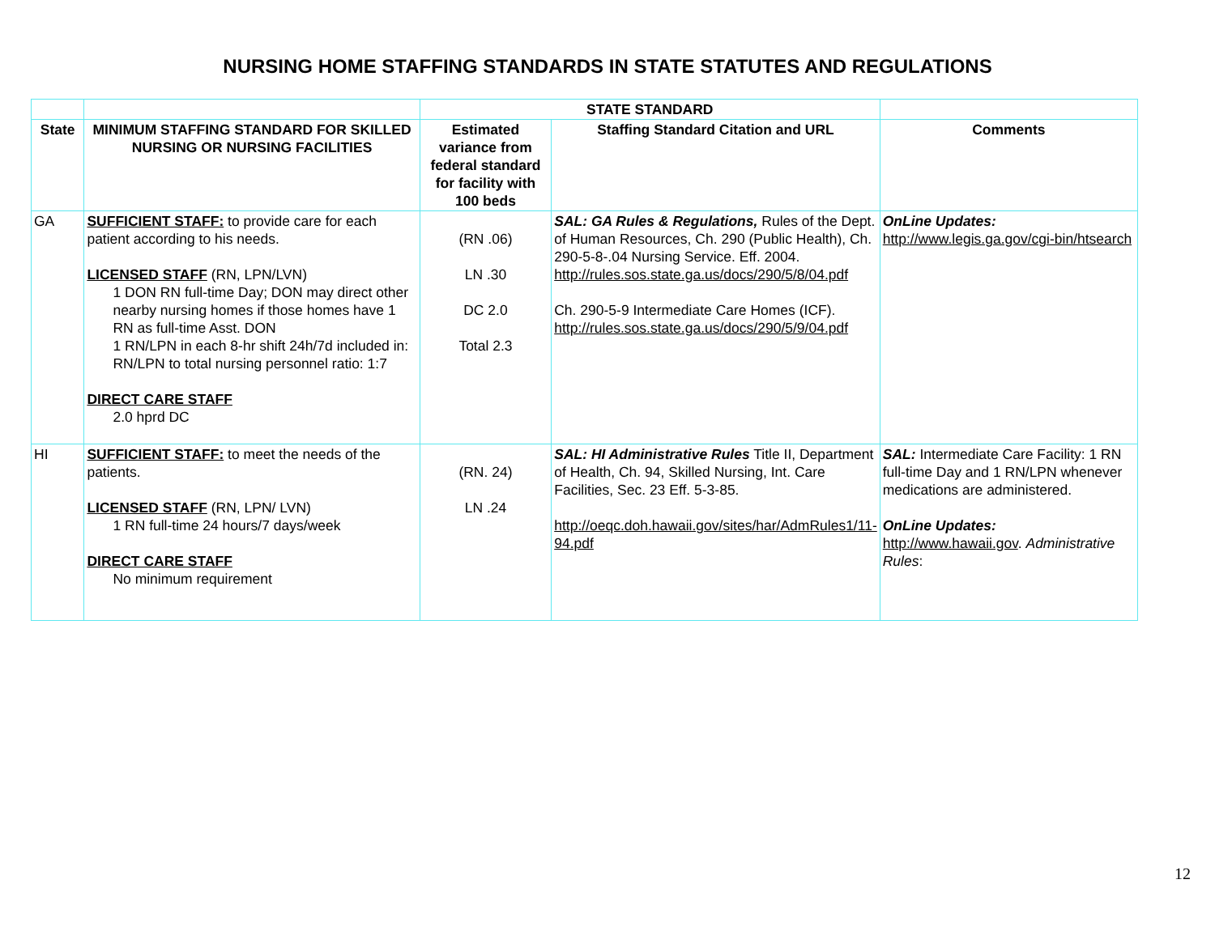NURSING HOME STAFFING STANDARDS IN STATE STATUTES AND REGULATIONS
| | | STATE STANDARD | | |
| --- | --- | --- | --- | --- |
| State | MINIMUM STAFFING STANDARD FOR SKILLED NURSING OR NURSING FACILITIES | Estimated variance from federal standard for facility with 100 beds | Staffing Standard Citation and URL | Comments |
| GA | SUFFICIENT STAFF: to provide care for each patient according to his needs. LICENSED STAFF (RN, LPN/LVN) 1 DON RN full-time Day; DON may direct other nearby nursing homes if those homes have 1 RN as full-time Asst. DON 1 RN/LPN in each 8-hr shift 24h/7d included in: RN/LPN to total nursing personnel ratio: 1:7 DIRECT CARE STAFF 2.0 hprd DC | (RN .06) LN .30 DC 2.0 Total 2.3 | SAL: GA Rules & Regulations, Rules of the Dept. of Human Resources, Ch. 290 (Public Health), Ch. 290-5-8-.04 Nursing Service. Eff. 2004. http://rules.sos.state.ga.us/docs/290/5/8/04.pdf Ch. 290-5-9 Intermediate Care Homes (ICF). http://rules.sos.state.ga.us/docs/290/5/9/04.pdf | OnLine Updates: http://www.legis.ga.gov/cgi-bin/htsearch |
| HI | SUFFICIENT STAFF: to meet the needs of the patients. LICENSED STAFF (RN, LPN/ LVN) 1 RN full-time 24 hours/7 days/week DIRECT CARE STAFF No minimum requirement | (RN. 24) LN .24 | SAL: HI Administrative Rules Title II, Department of Health, Ch. 94, Skilled Nursing, Int. Care Facilities, Sec. 23 Eff. 5-3-85. http://oeqc.doh.hawaii.gov/sites/har/AdmRules1/11-94.pdf | SAL: Intermediate Care Facility: 1 RN full-time Day and 1 RN/LPN whenever medications are administered. OnLine Updates: http://www.hawaii.gov . Administrative Rules : |
12